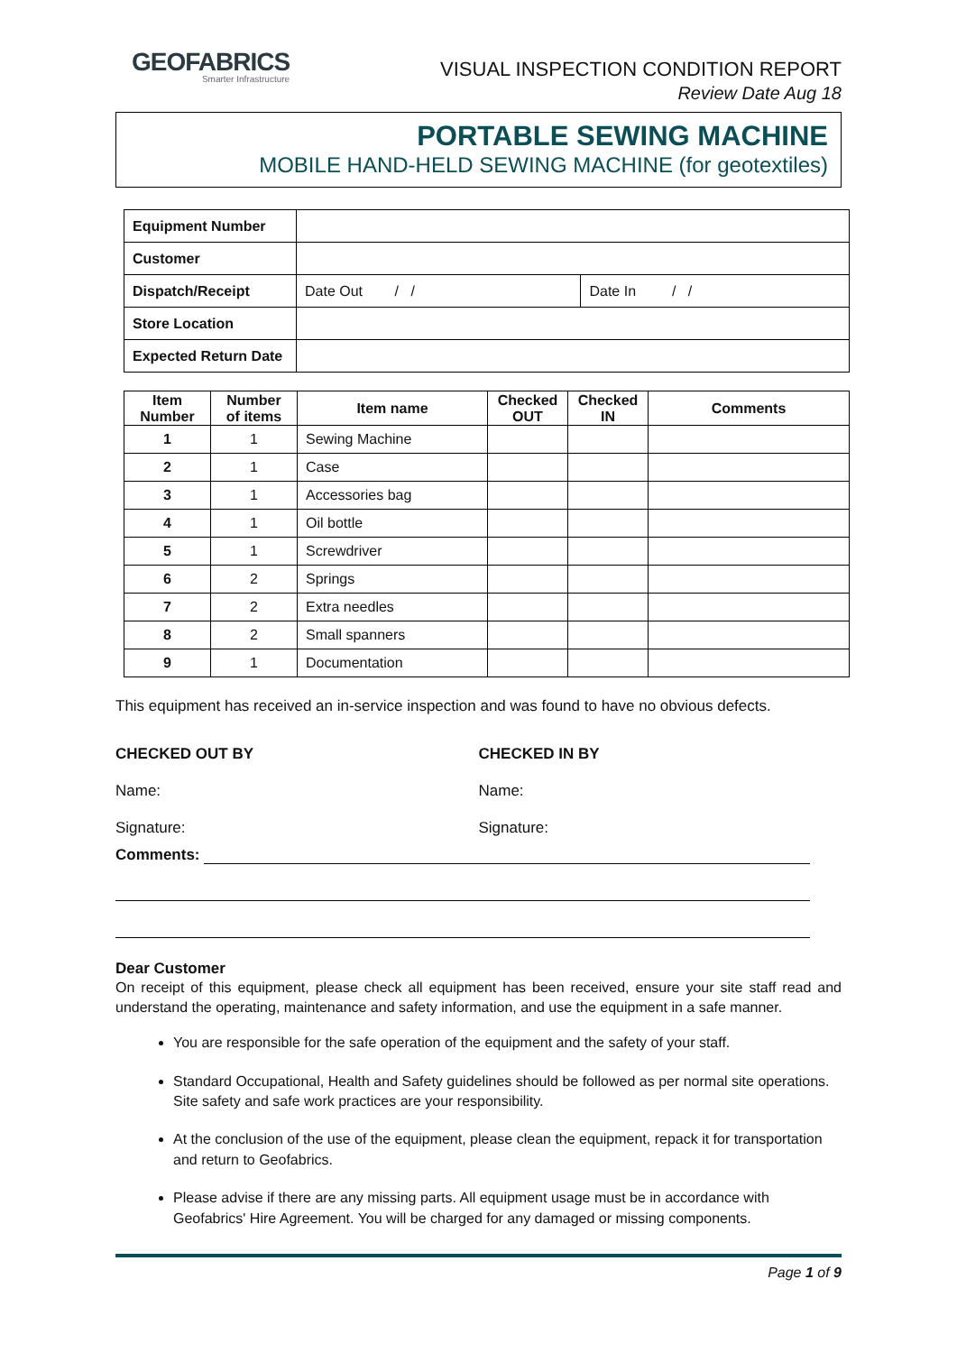GEOFABRICS
Smarter Infrastructure
VISUAL INSPECTION CONDITION REPORT
Review Date Aug 18
PORTABLE SEWING MACHINE
MOBILE HAND-HELD SEWING MACHINE (for geotextiles)
| Equipment Number | | |
| Customer | | |
| Dispatch/Receipt | Date Out / / | Date In / / |
| Store Location | | |
| Expected Return Date | | |
| Item Number | Number of items | Item name | Checked OUT | Checked IN | Comments |
| --- | --- | --- | --- | --- | --- |
| 1 | 1 | Sewing Machine | | | |
| 2 | 1 | Case | | | |
| 3 | 1 | Accessories bag | | | |
| 4 | 1 | Oil bottle | | | |
| 5 | 1 | Screwdriver | | | |
| 6 | 2 | Springs | | | |
| 7 | 2 | Extra needles | | | |
| 8 | 2 | Small spanners | | | |
| 9 | 1 | Documentation | | | |
This equipment has received an in-service inspection and was found to have no obvious defects.
CHECKED OUT BY
Name:
Signature:
CHECKED IN BY
Name:
Signature:
Comments:
Dear Customer
On receipt of this equipment, please check all equipment has been received, ensure your site staff read and understand the operating, maintenance and safety information, and use the equipment in a safe manner.
You are responsible for the safe operation of the equipment and the safety of your staff.
Standard Occupational, Health and Safety guidelines should be followed as per normal site operations. Site safety and safe work practices are your responsibility.
At the conclusion of the use of the equipment, please clean the equipment, repack it for transportation and return to Geofabrics.
Please advise if there are any missing parts. All equipment usage must be in accordance with Geofabrics' Hire Agreement. You will be charged for any damaged or missing components.
Page 1 of 9